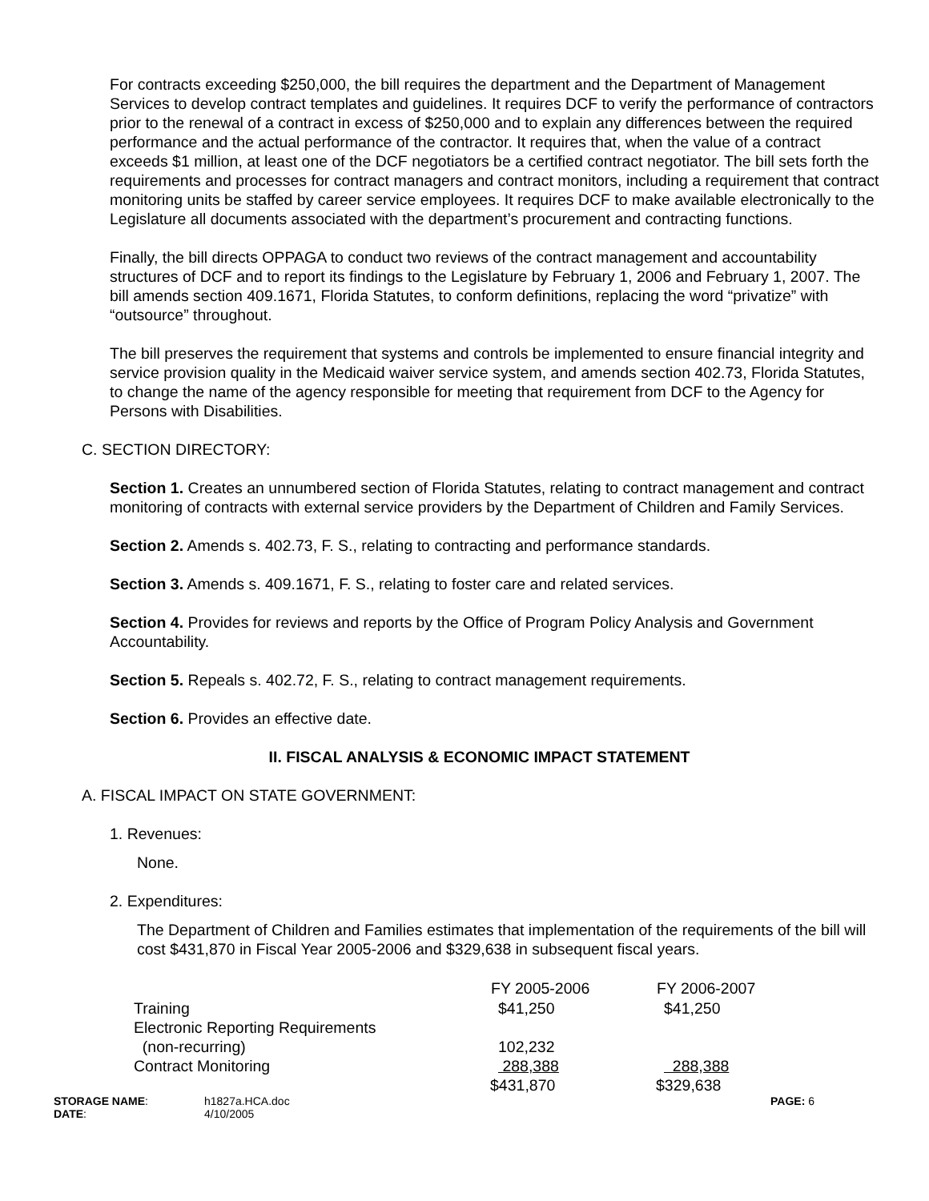For contracts exceeding $250,000, the bill requires the department and the Department of Management Services to develop contract templates and guidelines. It requires DCF to verify the performance of contractors prior to the renewal of a contract in excess of $250,000 and to explain any differences between the required performance and the actual performance of the contractor. It requires that, when the value of a contract exceeds $1 million, at least one of the DCF negotiators be a certified contract negotiator. The bill sets forth the requirements and processes for contract managers and contract monitors, including a requirement that contract monitoring units be staffed by career service employees. It requires DCF to make available electronically to the Legislature all documents associated with the department’s procurement and contracting functions.
Finally, the bill directs OPPAGA to conduct two reviews of the contract management and accountability structures of DCF and to report its findings to the Legislature by February 1, 2006 and February 1, 2007. The bill amends section 409.1671, Florida Statutes, to conform definitions, replacing the word “privatize” with “outsource” throughout.
The bill preserves the requirement that systems and controls be implemented to ensure financial integrity and service provision quality in the Medicaid waiver service system, and amends section 402.73, Florida Statutes, to change the name of the agency responsible for meeting that requirement from DCF to the Agency for Persons with Disabilities.
C. SECTION DIRECTORY:
Section 1. Creates an unnumbered section of Florida Statutes, relating to contract management and contract monitoring of contracts with external service providers by the Department of Children and Family Services.
Section 2. Amends s. 402.73, F. S., relating to contracting and performance standards.
Section 3. Amends s. 409.1671, F. S., relating to foster care and related services.
Section 4. Provides for reviews and reports by the Office of Program Policy Analysis and Government Accountability.
Section 5. Repeals s. 402.72, F. S., relating to contract management requirements.
Section 6. Provides an effective date.
II. FISCAL ANALYSIS & ECONOMIC IMPACT STATEMENT
A. FISCAL IMPACT ON STATE GOVERNMENT:
1. Revenues:
None.
2. Expenditures:
The Department of Children and Families estimates that implementation of the requirements of the bill will cost $431,870 in Fiscal Year 2005-2006 and $329,638 in subsequent fiscal years.
| | FY 2005-2006 | FY 2006-2007 |
| --- | --- | --- |
| Training | $41,250 | $41,250 |
| Electronic Reporting Requirements | | |
| (non-recurring) | 102,232 | |
| Contract Monitoring | 288,388 | 288,388 |
| | $431,870 | $329,638 |
| STORAGE NAME : | h1827a.HCA.doc | PAGE: 6 |
| DATE : | 4/10/2005 | |